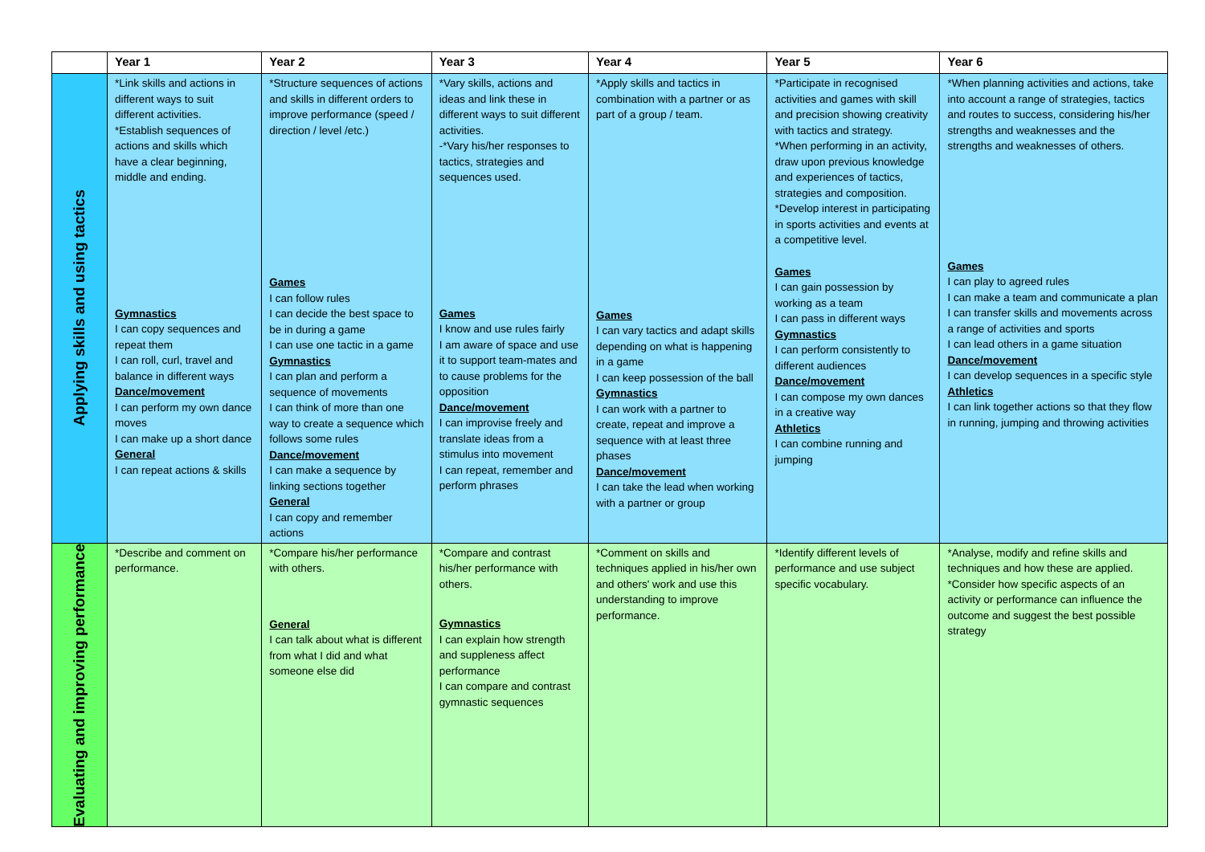| | Year 1 | Year 2 | Year 3 | Year 4 | Year 5 | Year 6 |
| --- | --- | --- | --- | --- | --- | --- |
| Applying skills and using tactics | *Link skills and actions in different ways to suit different activities. *Establish sequences of actions and skills which have a clear beginning, middle and ending. Gymnastics I can copy sequences and repeat them I can roll, curl, travel and balance in different ways Dance/movement I can perform my own dance moves I can make up a short dance General I can repeat actions & skills | *Structure sequences of actions and skills in different orders to improve performance (speed / direction / level /etc.) Games I can follow rules I can decide the best space to be in during a game I can use one tactic in a game Gymnastics I can plan and perform a sequence of movements I can think of more than one way to create a sequence which follows some rules Dance/movement I can make a sequence by linking sections together General I can copy and remember actions | *Vary skills, actions and ideas and link these in different ways to suit different activities. -*Vary his/her responses to tactics, strategies and sequences used. Games I know and use rules fairly I am aware of space and use it to support team-mates and to cause problems for the opposition Dance/movement I can improvise freely and translate ideas from a stimulus into movement I can repeat, remember and perform phrases | *Apply skills and tactics in combination with a partner or as part of a group / team. Games I can vary tactics and adapt skills depending on what is happening in a game I can keep possession of the ball Gymnastics I can work with a partner to create, repeat and improve a sequence with at least three phases Dance/movement I can take the lead when working with a partner or group | *Participate in recognised activities and games with skill and precision showing creativity with tactics and strategy. *When performing in an activity, draw upon previous knowledge and experiences of tactics, strategies and composition. *Develop interest in participating in sports activities and events at a competitive level. Games I can gain possession by working as a team I can pass in different ways Gymnastics I can perform consistently to different audiences Dance/movement I can compose my own dances in a creative way Athletics I can combine running and jumping | *When planning activities and actions, take into account a range of strategies, tactics and routes to success, considering his/her strengths and weaknesses and the strengths and weaknesses of others. Games I can play to agreed rules I can make a team and communicate a plan I can transfer skills and movements across a range of activities and sports I can lead others in a game situation Dance/movement I can develop sequences in a specific style Athletics I can link together actions so that they flow in running, jumping and throwing activities |
| Evaluating and improving performance | *Describe and comment on performance. | *Compare his/her performance with others. General I can talk about what is different from what I did and what someone else did | *Compare and contrast his/her performance with others. Gymnastics I can explain how strength and suppleness affect performance I can compare and contrast gymnastic sequences | *Comment on skills and techniques applied in his/her own and others' work and use this understanding to improve performance. | *Identify different levels of performance and use subject specific vocabulary. | *Analyse, modify and refine skills and techniques and how these are applied. *Consider how specific aspects of an activity or performance can influence the outcome and suggest the best possible strategy |